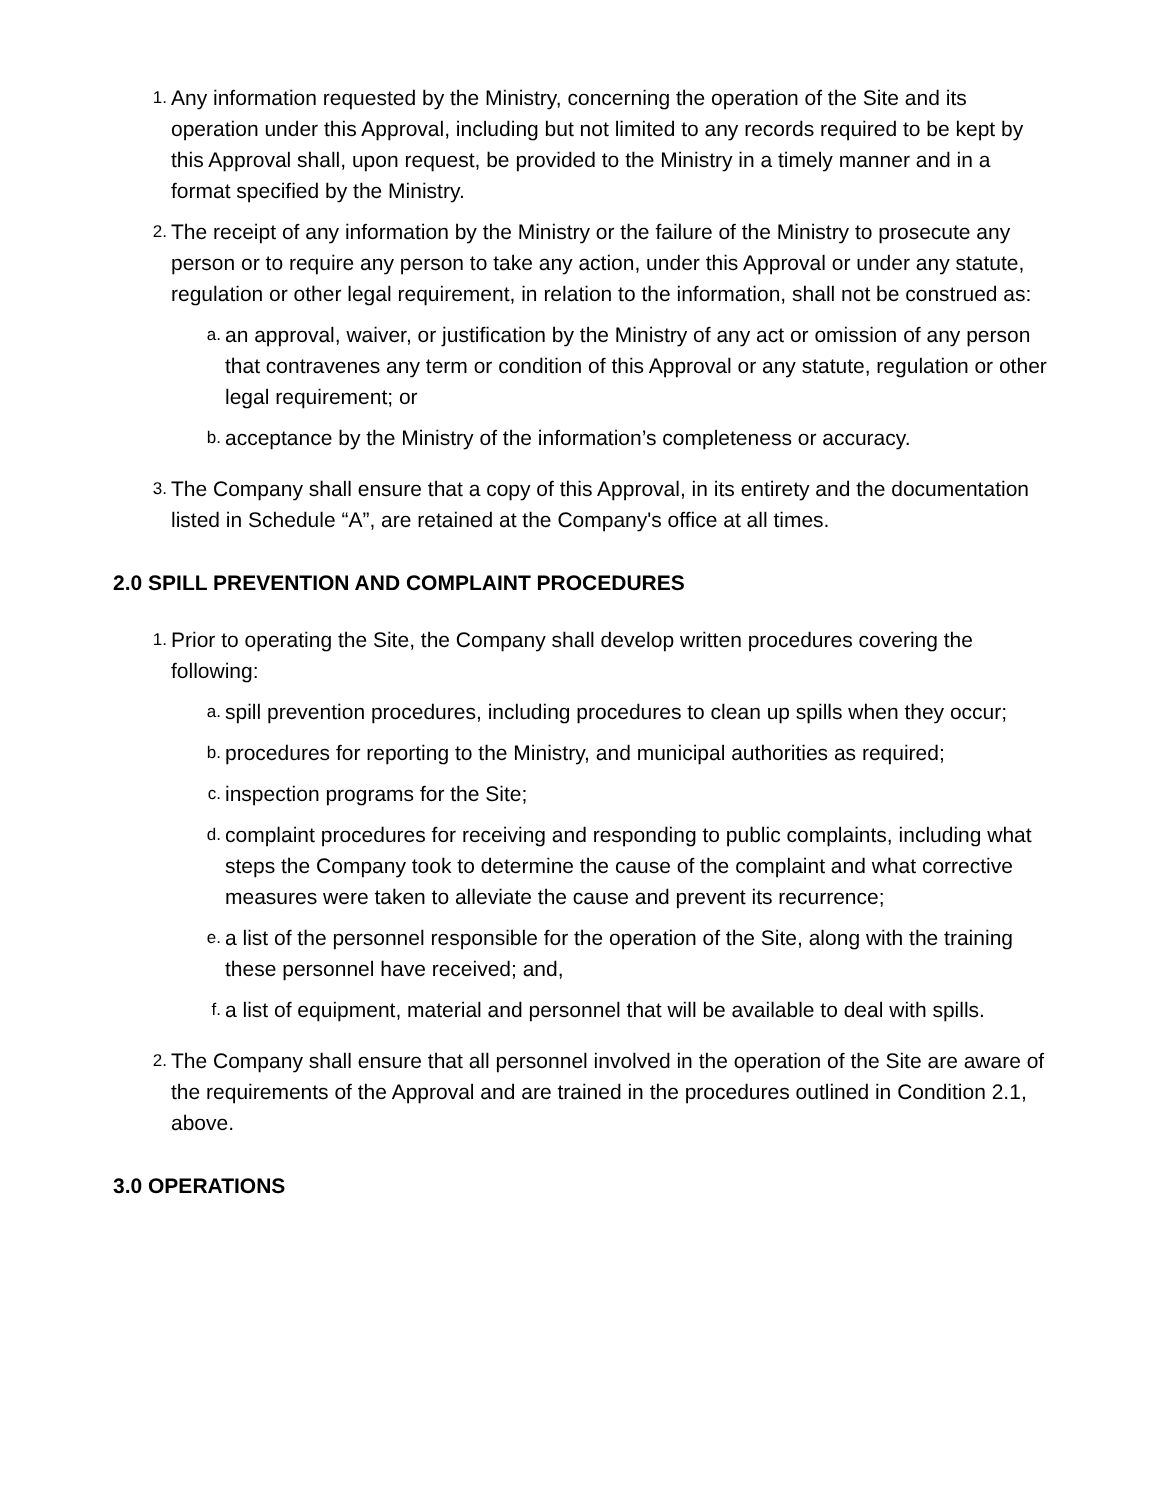1.
Any information requested by the Ministry, concerning the operation of the Site and its operation under this Approval, including but not limited to any records required to be kept by this Approval shall, upon request, be provided to the Ministry in a timely manner and in a format specified by the Ministry.
2.
The receipt of any information by the Ministry or the failure of the Ministry to prosecute any person or to require any person to take any action, under this Approval or under any statute, regulation or other legal requirement, in relation to the information, shall not be construed as:
a.
an approval, waiver, or justification by the Ministry of any act or omission of any person that contravenes any term or condition of this Approval or any statute, regulation or other legal requirement; or
b.
acceptance by the Ministry of the information’s completeness or accuracy.
3.
The Company shall ensure that a copy of this Approval, in its entirety and the documentation listed in Schedule “A”, are retained at the Company's office at all times.
2.0 SPILL PREVENTION AND COMPLAINT PROCEDURES
1.
Prior to operating the Site, the Company shall develop written procedures covering the following:
a.
spill prevention procedures, including procedures to clean up spills when they occur;
b.
procedures for reporting to the Ministry, and municipal authorities as required;
c.
inspection programs for the Site;
d.
complaint procedures for receiving and responding to public complaints, including what steps the Company took to determine the cause of the complaint and what corrective measures were taken to alleviate the cause and prevent its recurrence;
e.
a list of the personnel responsible for the operation of the Site, along with the training these personnel have received; and,
f.
a list of equipment, material and personnel that will be available to deal with spills.
2.
The Company shall ensure that all personnel involved in the operation of the Site are aware of the requirements of the Approval and are trained in the procedures outlined in Condition 2.1, above.
3.0 OPERATIONS